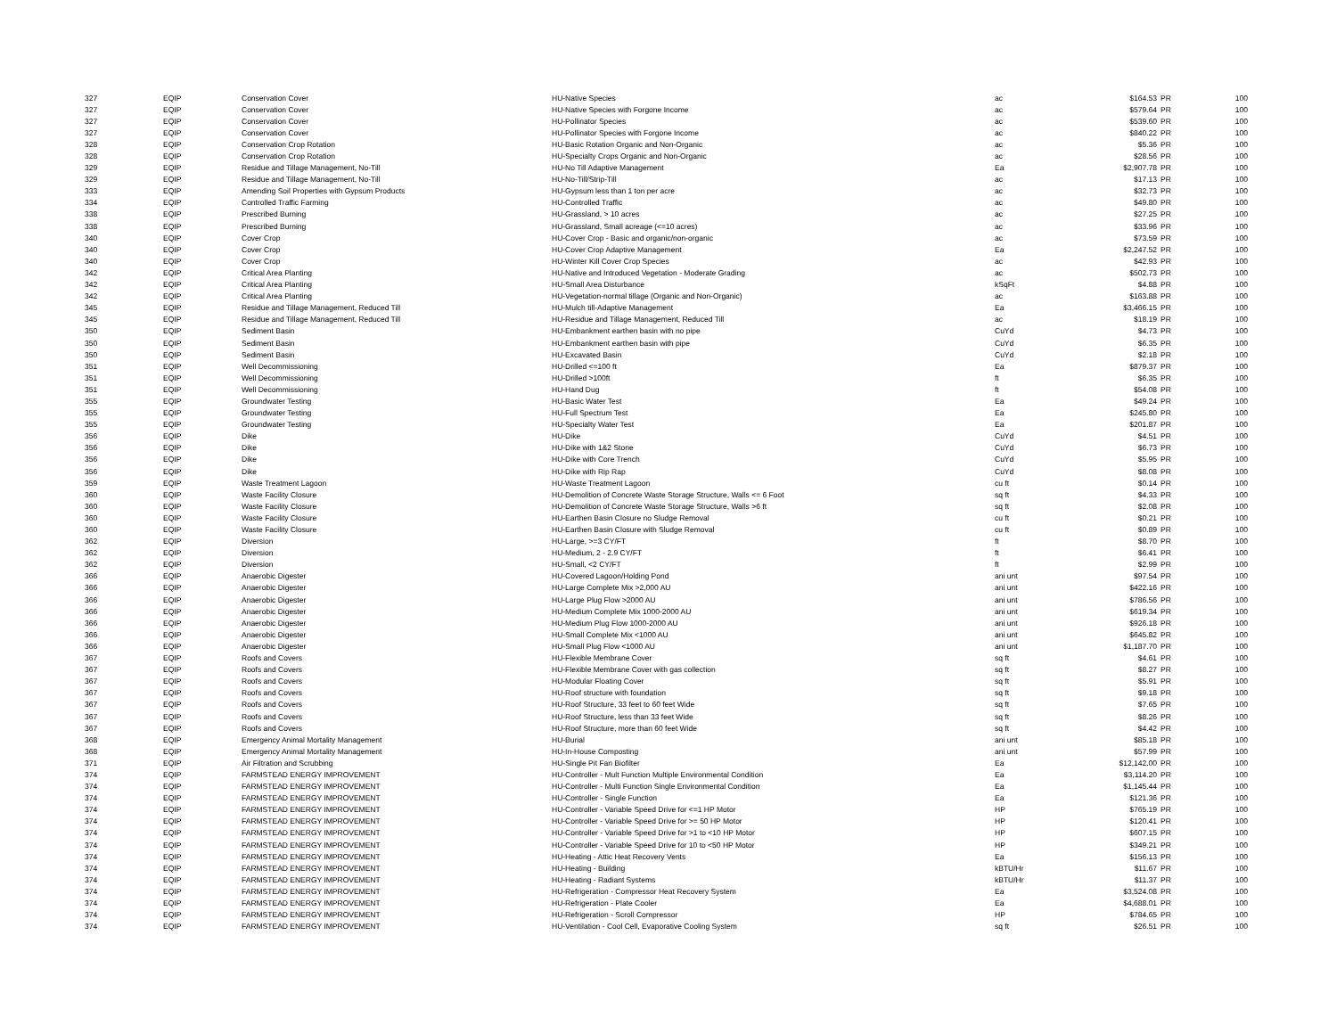| 327 | EQIP | Conservation Cover | HU-Native Species | ac | $164.53 | PR | 100 |
| 327 | EQIP | Conservation Cover | HU-Native Species with Forgone Income | ac | $579.64 | PR | 100 |
| 327 | EQIP | Conservation Cover | HU-Pollinator Species | ac | $539.60 | PR | 100 |
| 327 | EQIP | Conservation Cover | HU-Pollinator Species with Forgone Income | ac | $840.22 | PR | 100 |
| 328 | EQIP | Conservation Crop Rotation | HU-Basic Rotation Organic and Non-Organic | ac | $5.36 | PR | 100 |
| 328 | EQIP | Conservation Crop Rotation | HU-Specialty Crops Organic and Non-Organic | ac | $28.56 | PR | 100 |
| 329 | EQIP | Residue and Tillage Management, No-Till | HU-No Till Adaptive Management | Ea | $2,907.78 | PR | 100 |
| 329 | EQIP | Residue and Tillage Management, No-Till | HU-No-Till/Strip-Till | ac | $17.13 | PR | 100 |
| 333 | EQIP | Amending Soil Properties with Gypsum Products | HU-Gypsum less than 1 ton per acre | ac | $32.73 | PR | 100 |
| 334 | EQIP | Controlled Traffic Farming | HU-Controlled Traffic | ac | $49.80 | PR | 100 |
| 338 | EQIP | Prescribed Burning | HU-Grassland, > 10 acres | ac | $27.25 | PR | 100 |
| 338 | EQIP | Prescribed Burning | HU-Grassland, Small acreage (<=10 acres) | ac | $33.96 | PR | 100 |
| 340 | EQIP | Cover Crop | HU-Cover Crop - Basic and organic/non-organic | ac | $73.59 | PR | 100 |
| 340 | EQIP | Cover Crop | HU-Cover Crop Adaptive Management | Ea | $2,247.52 | PR | 100 |
| 340 | EQIP | Cover Crop | HU-Winter Kill Cover Crop Species | ac | $42.93 | PR | 100 |
| 342 | EQIP | Critical Area Planting | HU-Native and Introduced Vegetation - Moderate Grading | ac | $502.73 | PR | 100 |
| 342 | EQIP | Critical Area Planting | HU-Small Area Disturbance | kSqFt | $4.88 | PR | 100 |
| 342 | EQIP | Critical Area Planting | HU-Vegetation-normal tillage (Organic and Non-Organic) | ac | $163.88 | PR | 100 |
| 345 | EQIP | Residue and Tillage Management, Reduced Till | HU-Mulch till-Adaptive Management | Ea | $3,466.15 | PR | 100 |
| 345 | EQIP | Residue and Tillage Management, Reduced Till | HU-Residue and Tillage Management, Reduced Till | ac | $18.19 | PR | 100 |
| 350 | EQIP | Sediment Basin | HU-Embankment earthen basin with no pipe | CuYd | $4.73 | PR | 100 |
| 350 | EQIP | Sediment Basin | HU-Embankment earthen basin with pipe | CuYd | $6.35 | PR | 100 |
| 350 | EQIP | Sediment Basin | HU-Excavated Basin | CuYd | $2.18 | PR | 100 |
| 351 | EQIP | Well Decommissioning | HU-Drilled <=100 ft | Ea | $879.37 | PR | 100 |
| 351 | EQIP | Well Decommissioning | HU-Drilled >100ft | ft | $6.35 | PR | 100 |
| 351 | EQIP | Well Decommissioning | HU-Hand Dug | ft | $54.08 | PR | 100 |
| 355 | EQIP | Groundwater Testing | HU-Basic Water Test | Ea | $49.24 | PR | 100 |
| 355 | EQIP | Groundwater Testing | HU-Full Spectrum Test | Ea | $245.80 | PR | 100 |
| 355 | EQIP | Groundwater Testing | HU-Specialty Water Test | Ea | $201.87 | PR | 100 |
| 356 | EQIP | Dike | HU-Dike | CuYd | $4.51 | PR | 100 |
| 356 | EQIP | Dike | HU-Dike with 1&2 Stone | CuYd | $6.73 | PR | 100 |
| 356 | EQIP | Dike | HU-Dike with Core Trench | CuYd | $5.95 | PR | 100 |
| 356 | EQIP | Dike | HU-Dike with Rip Rap | CuYd | $8.08 | PR | 100 |
| 359 | EQIP | Waste Treatment Lagoon | HU-Waste Treatment Lagoon | cu ft | $0.14 | PR | 100 |
| 360 | EQIP | Waste Facility Closure | HU-Demolition of Concrete Waste Storage Structure, Walls <= 6 Foot | sq ft | $4.33 | PR | 100 |
| 360 | EQIP | Waste Facility Closure | HU-Demolition of Concrete Waste Storage Structure, Walls >6 ft | sq ft | $2.08 | PR | 100 |
| 360 | EQIP | Waste Facility Closure | HU-Earthen Basin Closure no Sludge Removal | cu ft | $0.21 | PR | 100 |
| 360 | EQIP | Waste Facility Closure | HU-Earthen Basin Closure with Sludge Removal | cu ft | $0.89 | PR | 100 |
| 362 | EQIP | Diversion | HU-Large, >=3 CY/FT | ft | $8.70 | PR | 100 |
| 362 | EQIP | Diversion | HU-Medium, 2 - 2.9 CY/FT | ft | $6.41 | PR | 100 |
| 362 | EQIP | Diversion | HU-Small, <2 CY/FT | ft | $2.99 | PR | 100 |
| 366 | EQIP | Anaerobic Digester | HU-Covered Lagoon/Holding Pond | ani unt | $97.54 | PR | 100 |
| 366 | EQIP | Anaerobic Digester | HU-Large Complete Mix >2,000 AU | ani unt | $422.16 | PR | 100 |
| 366 | EQIP | Anaerobic Digester | HU-Large Plug Flow >2000 AU | ani unt | $786.56 | PR | 100 |
| 366 | EQIP | Anaerobic Digester | HU-Medium Complete Mix 1000-2000 AU | ani unt | $619.34 | PR | 100 |
| 366 | EQIP | Anaerobic Digester | HU-Medium Plug Flow 1000-2000 AU | ani unt | $926.18 | PR | 100 |
| 366 | EQIP | Anaerobic Digester | HU-Small Complete Mix <1000 AU | ani unt | $645.82 | PR | 100 |
| 366 | EQIP | Anaerobic Digester | HU-Small Plug Flow <1000 AU | ani unt | $1,187.70 | PR | 100 |
| 367 | EQIP | Roofs and Covers | HU-Flexible Membrane Cover | sq ft | $4.61 | PR | 100 |
| 367 | EQIP | Roofs and Covers | HU-Flexible Membrane Cover with gas collection | sq ft | $8.27 | PR | 100 |
| 367 | EQIP | Roofs and Covers | HU-Modular Floating Cover | sq ft | $5.91 | PR | 100 |
| 367 | EQIP | Roofs and Covers | HU-Roof structure with foundation | sq ft | $9.18 | PR | 100 |
| 367 | EQIP | Roofs and Covers | HU-Roof Structure, 33 feet to 60 feet Wide | sq ft | $7.65 | PR | 100 |
| 367 | EQIP | Roofs and Covers | HU-Roof Structure, less than 33 feet Wide | sq ft | $8.26 | PR | 100 |
| 367 | EQIP | Roofs and Covers | HU-Roof Structure, more than 60 feet Wide | sq ft | $4.42 | PR | 100 |
| 368 | EQIP | Emergency Animal Mortality Management | HU-Burial | ani unt | $85.18 | PR | 100 |
| 368 | EQIP | Emergency Animal Mortality Management | HU-In-House Composting | ani unt | $57.99 | PR | 100 |
| 371 | EQIP | Air Filtration and Scrubbing | HU-Single Pit Fan Biofilter | Ea | $12,142.00 | PR | 100 |
| 374 | EQIP | FARMSTEAD ENERGY IMPROVEMENT | HU-Controller - Mult Function Multiple Environmental Condition | Ea | $3,114.20 | PR | 100 |
| 374 | EQIP | FARMSTEAD ENERGY IMPROVEMENT | HU-Controller - Multi Function Single Environmental Condition | Ea | $1,145.44 | PR | 100 |
| 374 | EQIP | FARMSTEAD ENERGY IMPROVEMENT | HU-Controller - Single Function | Ea | $121.36 | PR | 100 |
| 374 | EQIP | FARMSTEAD ENERGY IMPROVEMENT | HU-Controller - Variable Speed Drive for <=1 HP Motor | HP | $765.19 | PR | 100 |
| 374 | EQIP | FARMSTEAD ENERGY IMPROVEMENT | HU-Controller - Variable Speed Drive for >= 50 HP Motor | HP | $120.41 | PR | 100 |
| 374 | EQIP | FARMSTEAD ENERGY IMPROVEMENT | HU-Controller - Variable Speed Drive for >1 to <10 HP Motor | HP | $607.15 | PR | 100 |
| 374 | EQIP | FARMSTEAD ENERGY IMPROVEMENT | HU-Controller - Variable Speed Drive for 10 to <50 HP Motor | HP | $349.21 | PR | 100 |
| 374 | EQIP | FARMSTEAD ENERGY IMPROVEMENT | HU-Heating - Attic Heat Recovery Vents | Ea | $156.13 | PR | 100 |
| 374 | EQIP | FARMSTEAD ENERGY IMPROVEMENT | HU-Heating - Building | kBTU/Hr | $11.67 | PR | 100 |
| 374 | EQIP | FARMSTEAD ENERGY IMPROVEMENT | HU-Heating - Radiant Systems | kBTU/Hr | $11.37 | PR | 100 |
| 374 | EQIP | FARMSTEAD ENERGY IMPROVEMENT | HU-Refrigeration - Compressor Heat Recovery System | Ea | $3,524.08 | PR | 100 |
| 374 | EQIP | FARMSTEAD ENERGY IMPROVEMENT | HU-Refrigeration - Plate Cooler | Ea | $4,688.01 | PR | 100 |
| 374 | EQIP | FARMSTEAD ENERGY IMPROVEMENT | HU-Refrigeration - Scroll Compressor | HP | $784.65 | PR | 100 |
| 374 | EQIP | FARMSTEAD ENERGY IMPROVEMENT | HU-Ventilation - Cool Cell, Evaporative Cooling System | sq ft | $26.51 | PR | 100 |